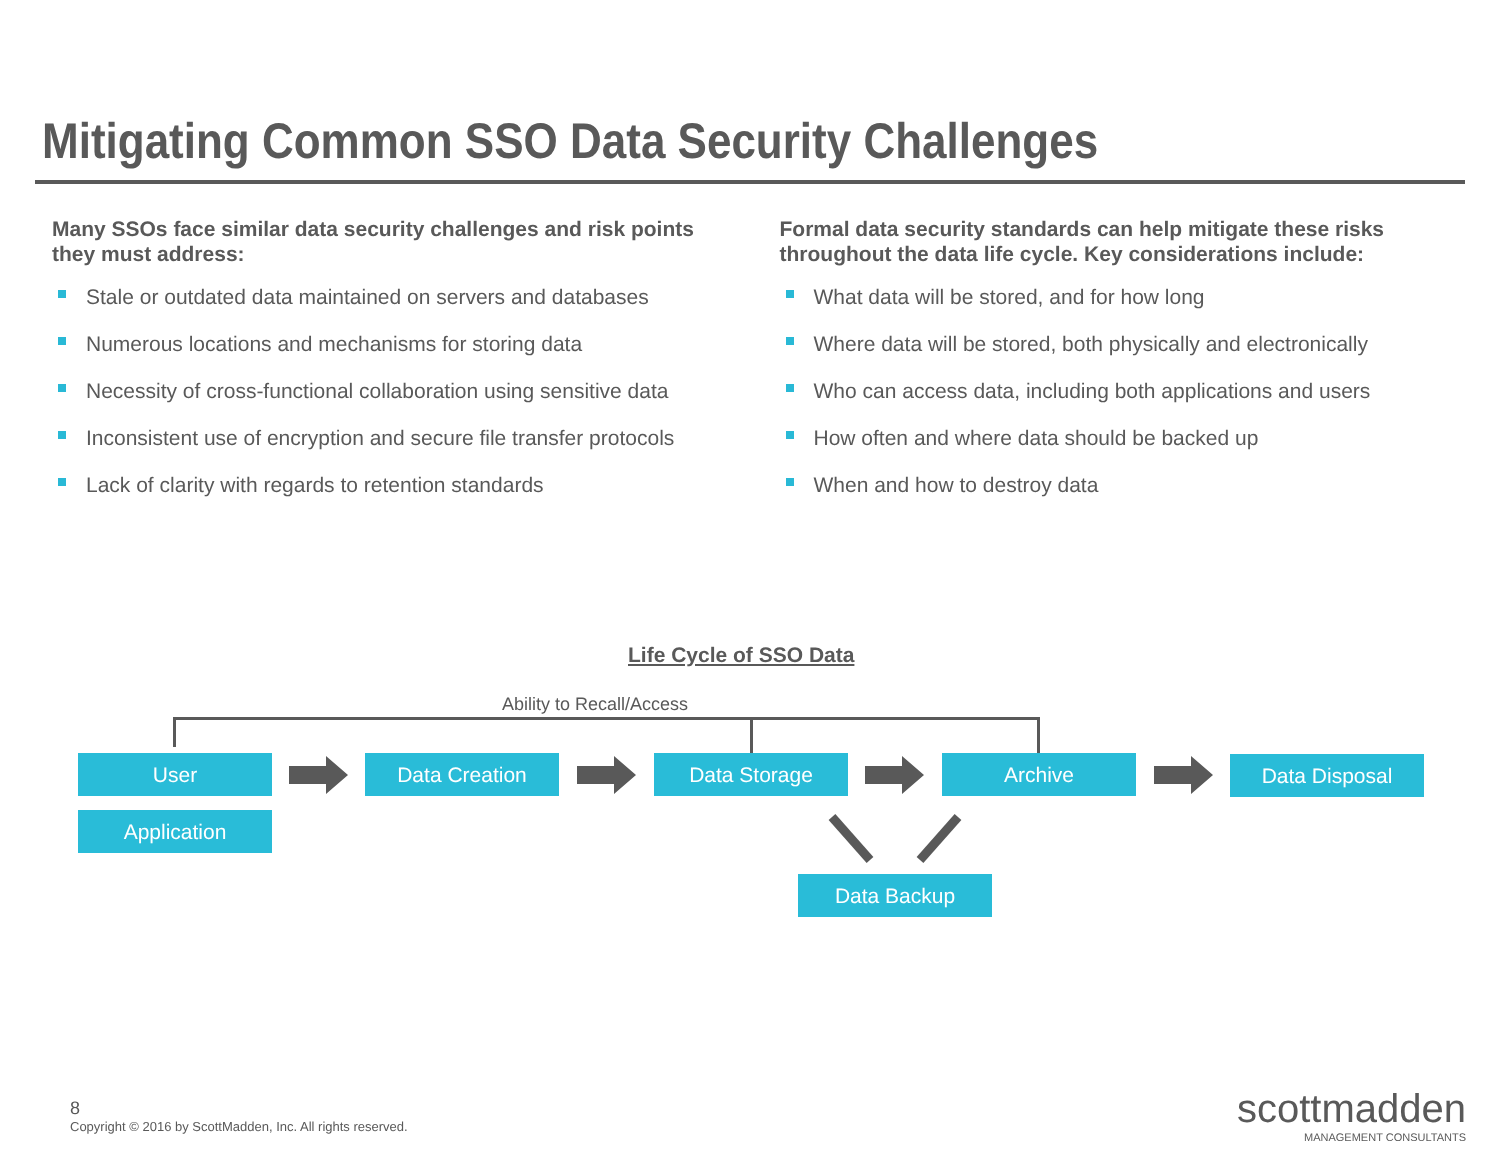Mitigating Common SSO Data Security Challenges
Many SSOs face similar data security challenges and risk points they must address:
Stale or outdated data maintained on servers and databases
Numerous locations and mechanisms for storing data
Necessity of cross-functional collaboration using sensitive data
Inconsistent use of encryption and secure file transfer protocols
Lack of clarity with regards to retention standards
Formal data security standards can help mitigate these risks throughout the data life cycle. Key considerations include:
What data will be stored, and for how long
Where data will be stored, both physically and electronically
Who can access data, including both applications and users
How often and where data should be backed up
When and how to destroy data
Life Cycle of SSO Data
Ability to Recall/Access
User
Application
Data Creation Data Storage Archive Data Disposal
Data Backup
8
Copyright © 2016 by ScottMadden, Inc. All rights reserved.
scottmadden
MANAGEMENT CONSULTANTS